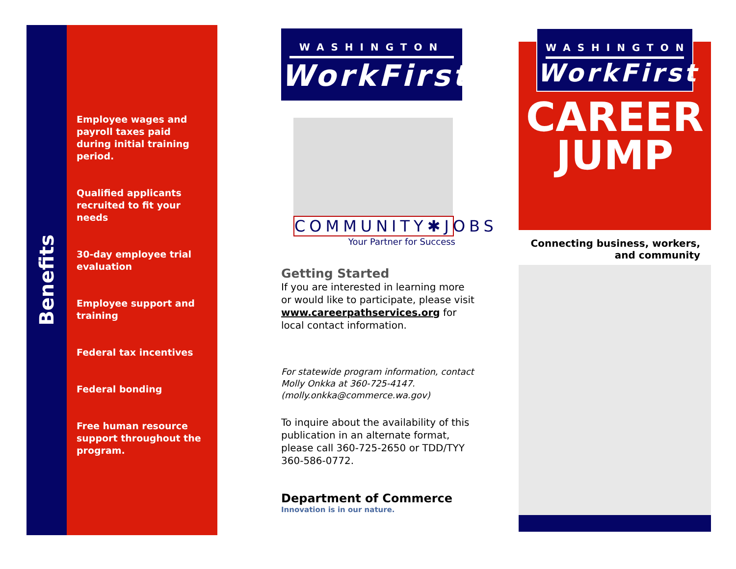Benefits
Employee wages and payroll taxes paid during initial training period.
Qualified applicants recruited to fit your needs
30-day employee trial evaluation
Employee support and training
Federal tax incentives
Federal bonding
Free human resource support throughout the program.
WASHINGTON
WorkFirst
COMMUNITY✱JOBS
Your Partner for Success
Getting Started
If you are interested in learning more or would like to participate, please visit www.careerpathservices.org for local contact information.
For statewide program information, contact Molly Onkka at 360-725-4147. (molly.onkka@commerce.wa.gov)
To inquire about the availability of this publication in an alternate format, please call 360-725-2650 or TDD/TYY 360-586-0772.
Department of Commerce
Innovation is in our nature.
WASHINGTON
WorkFirst
CAREER
JUMP
Connecting business, workers,
and community